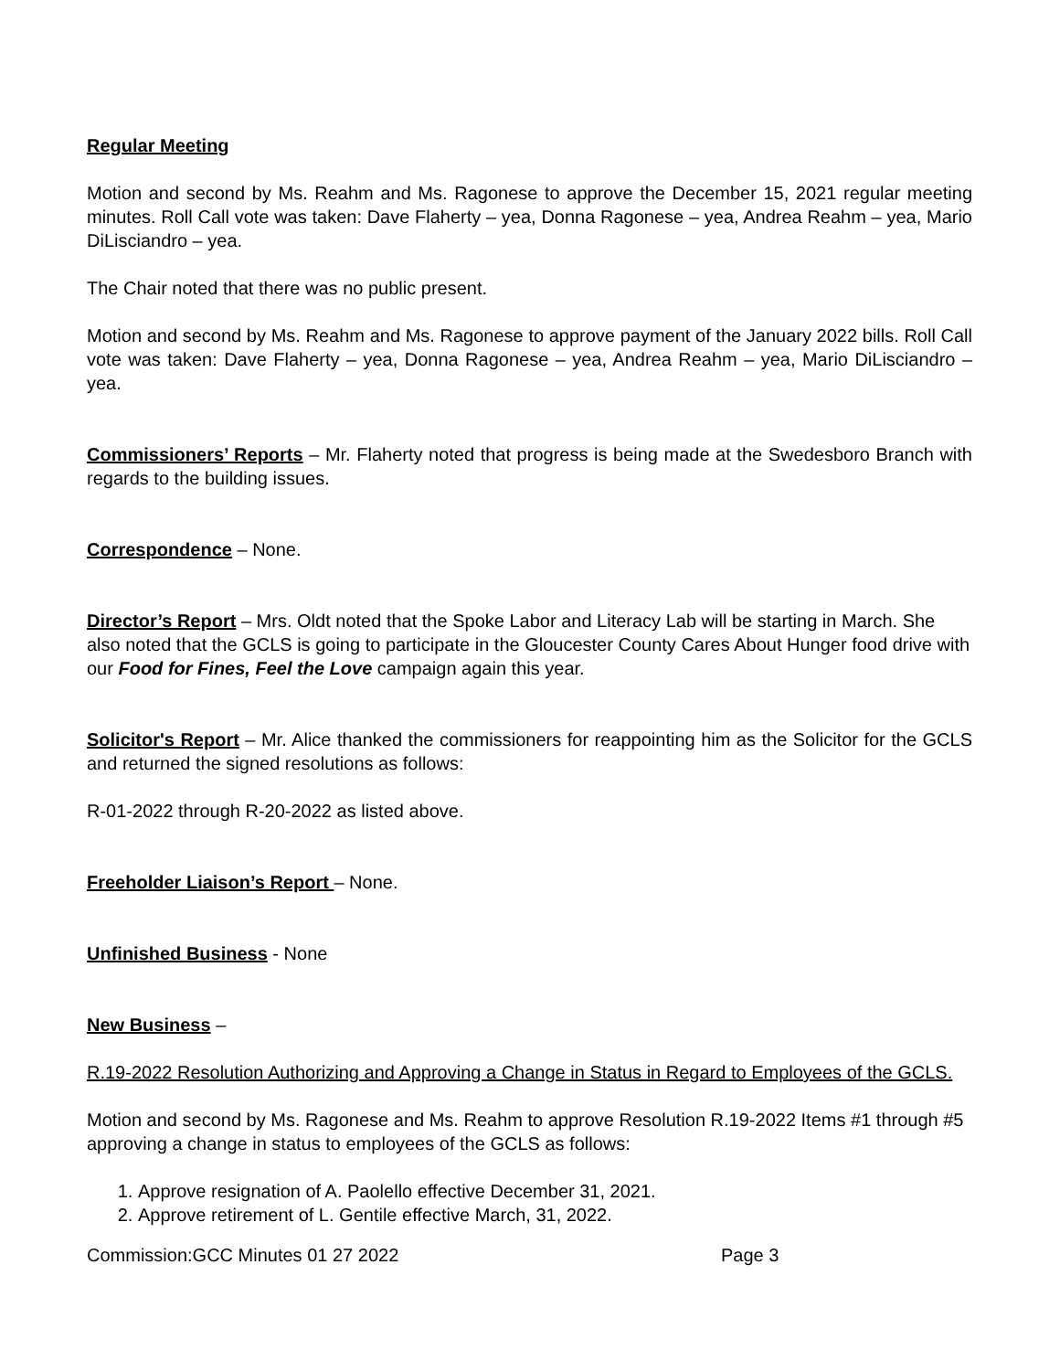Regular Meeting
Motion and second by Ms. Reahm and Ms. Ragonese to approve the December 15, 2021 regular meeting minutes. Roll Call vote was taken: Dave Flaherty – yea, Donna Ragonese – yea, Andrea Reahm – yea, Mario DiLisciandro – yea.
The Chair noted that there was no public present.
Motion and second by Ms. Reahm and Ms. Ragonese to approve payment of the January 2022 bills. Roll Call vote was taken: Dave Flaherty – yea, Donna Ragonese – yea, Andrea Reahm – yea, Mario DiLisciandro – yea.
Commissioners’ Reports – Mr. Flaherty noted that progress is being made at the Swedesboro Branch with regards to the building issues.
Correspondence – None.
Director’s Report – Mrs. Oldt noted that the Spoke Labor and Literacy Lab will be starting in March. She also noted that the GCLS is going to participate in the Gloucester County Cares About Hunger food drive with our Food for Fines, Feel the Love campaign again this year.
Solicitor's Report – Mr. Alice thanked the commissioners for reappointing him as the Solicitor for the GCLS and returned the signed resolutions as follows:
R-01-2022 through R-20-2022 as listed above.
Freeholder Liaison’s Report – None.
Unfinished Business - None
New Business –
R.19-2022 Resolution Authorizing and Approving a Change in Status in Regard to Employees of the GCLS.
Motion and second by Ms. Ragonese and Ms. Reahm to approve Resolution R.19-2022 Items #1 through #5 approving a change in status to employees of the GCLS as follows:
1. Approve resignation of A. Paolello effective December 31, 2021.
2. Approve retirement of L. Gentile effective March, 31, 2022.
Commission:GCC Minutes 01 27 2022 Page 3